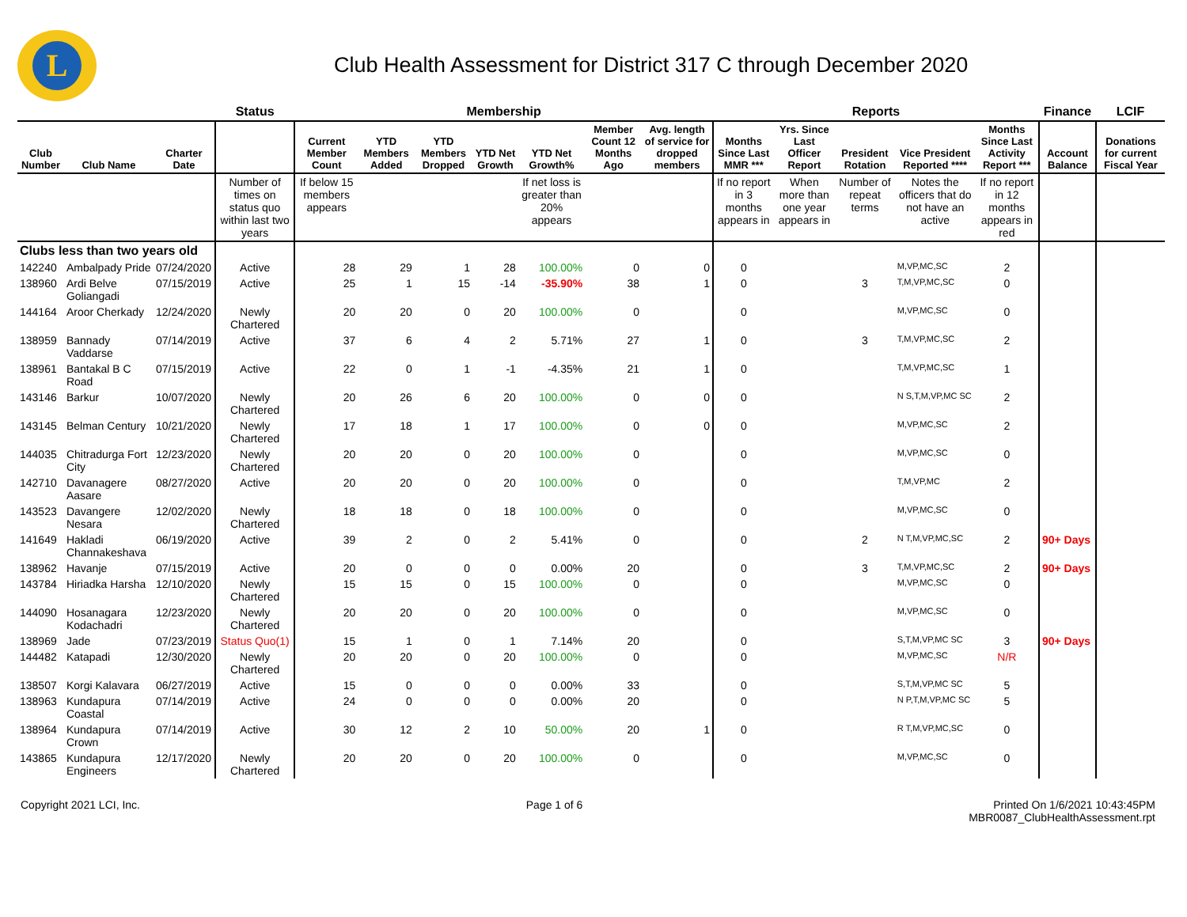L
Club Health Assessment for District 317 C through December 2020
| | | | Status | Membership | | | | | | | Reports | | | | | Finance | LCIF |
| --- | --- | --- | --- | --- | --- | --- | --- | --- | --- | --- | --- | --- | --- | --- | --- | --- | --- |
| Club Number | Club Name | Charter Date | | Current Member Count | YTD Members Added | YTD Members Dropped | YTD Net Growth | YTD Net Growth% | Member Count 12 Months Ago | Avg. length of service for dropped members | Months Since Last MMR *** | Yrs. Since Last Officer Report | President Rotation | Vice President Reported **** | Months Since Last Activity Report *** | Account Balance | Donations for current Fiscal Year |
| | | | Number of times on status quo within last two years | If below 15 members appears | | | | If net loss is greater than 20% appears | | | If no report in 3 months appears in | When more than one year appears in | Number of repeat terms | Notes the officers that do not have an active | If no report in 12 months appears in red | | |
| Clubs less than two years old | | | | | | | | | | | | | | | | | |
| 142240 | Ambalpady Pride | 07/24/2020 | Active | 28 | 29 | 1 | 28 | 100.00% | 0 | 0 | 0 | | | M,VP,MC,SC | 2 | | |
| 138960 | Ardi Belve Goliangadi | 07/15/2019 | Active | 25 | 1 | 15 | -14 | -35.90% | 38 | 1 | 0 | | 3 | T,M,VP,MC,SC | 0 | | |
| 144164 | Aroor Cherkady | 12/24/2020 | Newly Chartered | 20 | 20 | 0 | 20 | 100.00% | 0 | | 0 | | | M,VP,MC,SC | 0 | | |
| 138959 | Bannady Vaddarse | 07/14/2019 | Active | 37 | 6 | 4 | 2 | 5.71% | 27 | 1 | 0 | | 3 | T,M,VP,MC,SC | 2 | | |
| 138961 | Bantakal B C Road | 07/15/2019 | Active | 22 | 0 | 1 | -1 | -4.35% | 21 | 1 | 0 | | | T,M,VP,MC,SC | 1 | | |
| 143146 | Barkur | 10/07/2020 | Newly Chartered | 20 | 26 | 6 | 20 | 100.00% | 0 | 0 | 0 | | | N S,T,M,VP,MC SC | 2 | | |
| 143145 | Belman Century | 10/21/2020 | Newly Chartered | 17 | 18 | 1 | 17 | 100.00% | 0 | 0 | 0 | | | M,VP,MC,SC | 2 | | |
| 144035 | Chitradurga Fort City | 12/23/2020 | Newly Chartered | 20 | 20 | 0 | 20 | 100.00% | 0 | | 0 | | | M,VP,MC,SC | 0 | | |
| 142710 | Davanagere Aasare | 08/27/2020 | Active | 20 | 20 | 0 | 20 | 100.00% | 0 | | 0 | | | T,M,VP,MC | 2 | | |
| 143523 | Davangere Nesara | 12/02/2020 | Newly Chartered | 18 | 18 | 0 | 18 | 100.00% | 0 | | 0 | | | M,VP,MC,SC | 0 | | |
| 141649 | Hakladi Channakeshava | 06/19/2020 | Active | 39 | 2 | 0 | 2 | 5.41% | 0 | | 0 | | 2 | N T,M,VP,MC,SC | 2 | 90+ Days | |
| 138962 | Havanje | 07/15/2019 | Active | 20 | 0 | 0 | 0 | 0.00% | 20 | | 0 | | 3 | T,M,VP,MC,SC | 2 | 90+ Days | |
| 143784 | Hiriadka Harsha | 12/10/2020 | Newly Chartered | 15 | 15 | 0 | 15 | 100.00% | 0 | | 0 | | | M,VP,MC,SC | 0 | | |
| 144090 | Hosanagara Kodachadri | 12/23/2020 | Newly Chartered | 20 | 20 | 0 | 20 | 100.00% | 0 | | 0 | | | M,VP,MC,SC | 0 | | |
| 138969 | Jade | 07/23/2019 | Status Quo(1) | 15 | 1 | 0 | 1 | 7.14% | 20 | | 0 | | | S,T,M,VP,MC SC | 3 | 90+ Days | |
| 144482 | Katapadi | 12/30/2020 | Newly Chartered | 20 | 20 | 0 | 20 | 100.00% | 0 | | 0 | | | M,VP,MC,SC | N/R | | |
| 138507 | Korgi Kalavara | 06/27/2019 | Active | 15 | 0 | 0 | 0 | 0.00% | 33 | | 0 | | | S,T,M,VP,MC SC | 5 | | |
| 138963 | Kundapura Coastal | 07/14/2019 | Active | 24 | 0 | 0 | 0 | 0.00% | 20 | | 0 | | | N P,T,M,VP,MC SC | 5 | | |
| 138964 | Kundapura Crown | 07/14/2019 | Active | 30 | 12 | 2 | 10 | 50.00% | 20 | 1 | 0 | | | R T,M,VP,MC,SC | 0 | | |
| 143865 | Kundapura Engineers | 12/17/2020 | Newly Chartered | 20 | 20 | 0 | 20 | 100.00% | 0 | | 0 | | | M,VP,MC,SC | 0 | | |
Copyright 2021 LCI, Inc. Page 1 of 6 Printed On 1/6/2021 10:43:45PM
MBR0087_ClubHealthAssessment.rpt